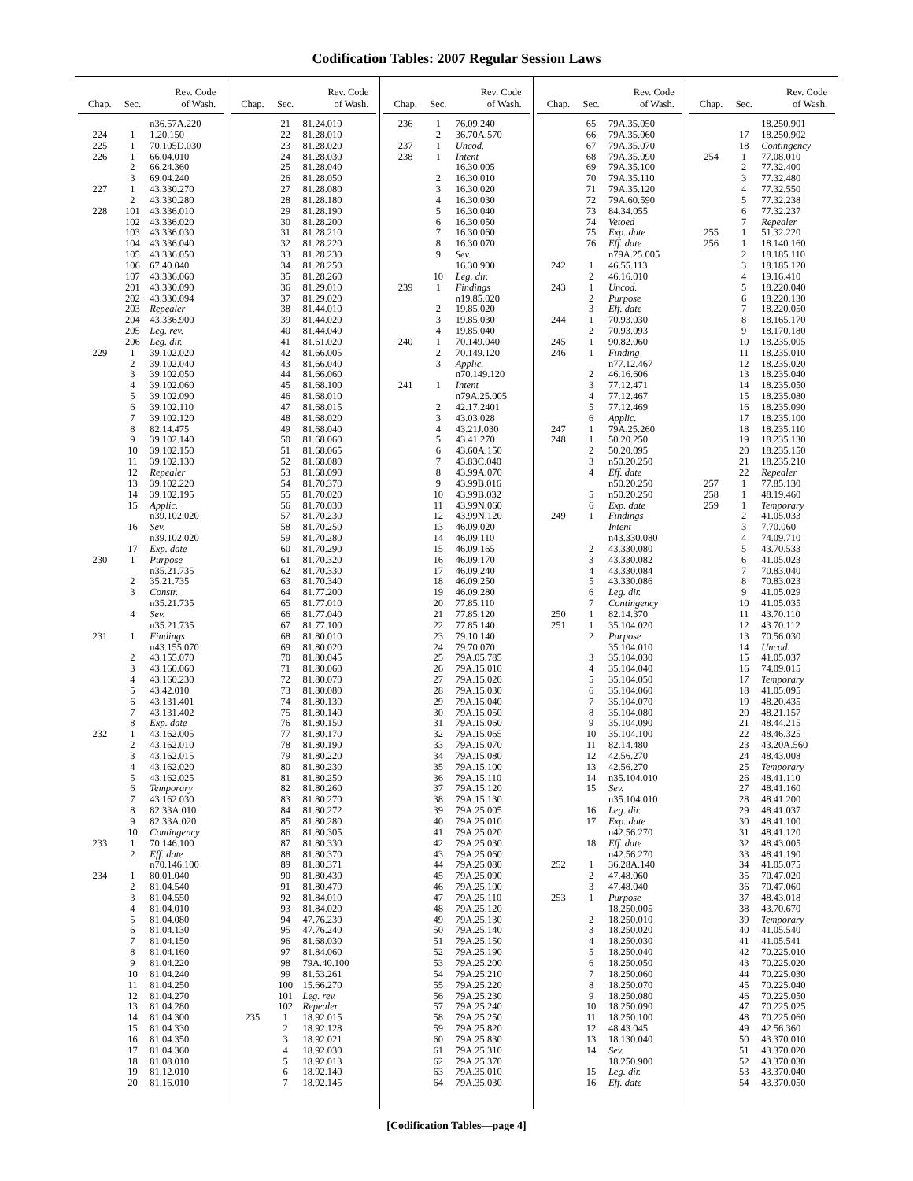Codification Tables: 2007 Regular Session Laws
| Chap. | Sec. | Rev. Code of Wash. |
| --- | --- | --- |
| | | n36.57A.220 |
| 224 | 1 | 1.20.150 |
| 225 | 1 | 70.105D.030 |
| 226 | 1 | 66.04.010 |
| | 2 | 66.24.360 |
| | 3 | 69.04.240 |
| 227 | 1 | 43.330.270 |
| | 2 | 43.330.280 |
| 228 | 101 | 43.336.010 |
| | 102 | 43.336.020 |
| | 103 | 43.336.030 |
| | 104 | 43.336.040 |
| | 105 | 43.336.050 |
| | 106 | 67.40.040 |
| | 107 | 43.336.060 |
| | 201 | 43.330.090 |
| | 202 | 43.330.094 |
| | 203 | Repealer |
| | 204 | 43.336.900 |
| | 205 | Leg. rev. |
| | 206 | Leg. dir. |
| 229 | 1 | 39.102.020 |
| | 2 | 39.102.040 |
| | 3 | 39.102.050 |
| | 4 | 39.102.060 |
| | 5 | 39.102.090 |
| | 6 | 39.102.110 |
| | 7 | 39.102.120 |
| | 8 | 82.14.475 |
| | 9 | 39.102.140 |
| | 10 | 39.102.150 |
| | 11 | 39.102.130 |
| | 12 | Repealer |
| | 13 | 39.102.220 |
| | 14 | 39.102.195 |
| | 15 | Applic. |
| | | n39.102.020 |
| | 16 | Sev. |
| | | n39.102.020 |
| | 17 | Exp. date |
| 230 | 1 | Purpose |
| | | n35.21.735 |
| | 2 | 35.21.735 |
| | 3 | Constr. |
| | | n35.21.735 |
| | 4 | Sev. |
| | | n35.21.735 |
| 231 | 1 | Findings |
| | | n43.155.070 |
| | 2 | 43.155.070 |
| | 3 | 43.160.060 |
| | 4 | 43.160.230 |
| | 5 | 43.42.010 |
| | 6 | 43.131.401 |
| | 7 | 43.131.402 |
| | 8 | Exp. date |
| 232 | 1 | 43.162.005 |
| | 2 | 43.162.010 |
| | 3 | 43.162.015 |
| | 4 | 43.162.020 |
| | 5 | 43.162.025 |
| | 6 | Temporary |
| | 7 | 43.162.030 |
| | 8 | 82.33A.010 |
| | 9 | 82.33A.020 |
| | 10 | Contingency |
| 233 | 1 | 70.146.100 |
| | 2 | Eff. date |
| | | n70.146.100 |
| 234 | 1 | 80.01.040 |
| | 2 | 81.04.540 |
| | 3 | 81.04.550 |
| | 4 | 81.04.010 |
| | 5 | 81.04.080 |
| | 6 | 81.04.130 |
| | 7 | 81.04.150 |
| | 8 | 81.04.160 |
| | 9 | 81.04.220 |
| | 10 | 81.04.240 |
| | 11 | 81.04.250 |
| | 12 | 81.04.270 |
| | 13 | 81.04.280 |
| | 14 | 81.04.300 |
| | 15 | 81.04.330 |
| | 16 | 81.04.350 |
| | 17 | 81.04.360 |
| | 18 | 81.08.010 |
| | 19 | 81.12.010 |
| | 20 | 81.16.010 |
| Chap. | Sec. | Rev. Code of Wash. |
| --- | --- | --- |
| | 21 | 81.24.010 |
| | 22 | 81.28.010 |
| | 23 | 81.28.020 |
| | 24 | 81.28.030 |
| | 25 | 81.28.040 |
| | 26 | 81.28.050 |
| | 27 | 81.28.080 |
| | 28 | 81.28.180 |
| | 29 | 81.28.190 |
| | 30 | 81.28.200 |
| | 31 | 81.28.210 |
| | 32 | 81.28.220 |
| | 33 | 81.28.230 |
| | 34 | 81.28.250 |
| | 35 | 81.28.260 |
| | 36 | 81.29.010 |
| | 37 | 81.29.020 |
| | 38 | 81.44.010 |
| | 39 | 81.44.020 |
| | 40 | 81.44.040 |
| | 41 | 81.61.020 |
| | 42 | 81.66.005 |
| | 43 | 81.66.040 |
| | 44 | 81.66.060 |
| | 45 | 81.68.100 |
| | 46 | 81.68.010 |
| | 47 | 81.68.015 |
| | 48 | 81.68.020 |
| | 49 | 81.68.040 |
| | 50 | 81.68.060 |
| | 51 | 81.68.065 |
| | 52 | 81.68.080 |
| | 53 | 81.68.090 |
| | 54 | 81.70.370 |
| | 55 | 81.70.020 |
| | 56 | 81.70.030 |
| | 57 | 81.70.230 |
| | 58 | 81.70.250 |
| | 59 | 81.70.280 |
| | 60 | 81.70.290 |
| | 61 | 81.70.320 |
| | 62 | 81.70.330 |
| | 63 | 81.70.340 |
| | 64 | 81.77.200 |
| | 65 | 81.77.010 |
| | 66 | 81.77.040 |
| | 67 | 81.77.100 |
| | 68 | 81.80.010 |
| | 69 | 81.80.020 |
| | 70 | 81.80.045 |
| | 71 | 81.80.060 |
| | 72 | 81.80.070 |
| | 73 | 81.80.080 |
| | 74 | 81.80.130 |
| | 75 | 81.80.140 |
| | 76 | 81.80.150 |
| | 77 | 81.80.170 |
| | 78 | 81.80.190 |
| | 79 | 81.80.220 |
| | 80 | 81.80.230 |
| | 81 | 81.80.250 |
| | 82 | 81.80.260 |
| | 83 | 81.80.270 |
| | 84 | 81.80.272 |
| | 85 | 81.80.280 |
| | 86 | 81.80.305 |
| | 87 | 81.80.330 |
| | 88 | 81.80.370 |
| | 89 | 81.80.371 |
| | 90 | 81.80.430 |
| | 91 | 81.80.470 |
| | 92 | 81.84.010 |
| | 93 | 81.84.020 |
| | 94 | 47.76.230 |
| | 95 | 47.76.240 |
| | 96 | 81.68.030 |
| | 97 | 81.84.060 |
| | 98 | 79A.40.100 |
| | 99 | 81.53.261 |
| | 100 | 15.66.270 |
| | 101 | Leg. rev. |
| | 102 | Repealer |
| 235 | 1 | 18.92.015 |
| | 2 | 18.92.128 |
| | 3 | 18.92.021 |
| | 4 | 18.92.030 |
| | 5 | 18.92.013 |
| | 6 | 18.92.140 |
| | 7 | 18.92.145 |
| Chap. | Sec. | Rev. Code of Wash. |
| --- | --- | --- |
| 236 | 1 | 76.09.240 |
| | 2 | 36.70A.570 |
| 237 | 1 | Uncod. |
| 238 | 1 | Intent |
| | | 16.30.005 |
| | 2 | 16.30.010 |
| | 3 | 16.30.020 |
| | 4 | 16.30.030 |
| | 5 | 16.30.040 |
| | 6 | 16.30.050 |
| | 7 | 16.30.060 |
| | 8 | 16.30.070 |
| | 9 | Sev. |
| | | 16.30.900 |
| | 10 | Leg. dir. |
| 239 | 1 | Findings |
| | | n19.85.020 |
| | 2 | 19.85.020 |
| | 3 | 19.85.030 |
| | 4 | 19.85.040 |
| 240 | 1 | 70.149.040 |
| | 2 | 70.149.120 |
| | 3 | Applic. |
| | | n70.149.120 |
| 241 | 1 | Intent |
| | | n79A.25.005 |
| | 2 | 42.17.2401 |
| | 3 | 43.03.028 |
| | 4 | 43.21J.030 |
| | 5 | 43.41.270 |
| | 6 | 43.60A.150 |
| | 7 | 43.83C.040 |
| | 8 | 43.99A.070 |
| | 9 | 43.99B.016 |
| | 10 | 43.99B.032 |
| | 11 | 43.99N.060 |
| | 12 | 43.99N.120 |
| | 13 | 46.09.020 |
| | 14 | 46.09.110 |
| | 15 | 46.09.165 |
| | 16 | 46.09.170 |
| | 17 | 46.09.240 |
| | 18 | 46.09.250 |
| | 19 | 46.09.280 |
| | 20 | 77.85.110 |
| | 21 | 77.85.120 |
| | 22 | 77.85.140 |
| | 23 | 79.10.140 |
| | 24 | 79.70.070 |
| | 25 | 79A.05.785 |
| | 26 | 79A.15.010 |
| | 27 | 79A.15.020 |
| | 28 | 79A.15.030 |
| | 29 | 79A.15.040 |
| | 30 | 79A.15.050 |
| | 31 | 79A.15.060 |
| | 32 | 79A.15.065 |
| | 33 | 79A.15.070 |
| | 34 | 79A.15.080 |
| | 35 | 79A.15.100 |
| | 36 | 79A.15.110 |
| | 37 | 79A.15.120 |
| | 38 | 79A.15.130 |
| | 39 | 79A.25.005 |
| | 40 | 79A.25.010 |
| | 41 | 79A.25.020 |
| | 42 | 79A.25.030 |
| | 43 | 79A.25.060 |
| | 44 | 79A.25.080 |
| | 45 | 79A.25.090 |
| | 46 | 79A.25.100 |
| | 47 | 79A.25.110 |
| | 48 | 79A.25.120 |
| | 49 | 79A.25.130 |
| | 50 | 79A.25.140 |
| | 51 | 79A.25.150 |
| | 52 | 79A.25.190 |
| | 53 | 79A.25.200 |
| | 54 | 79A.25.210 |
| | 55 | 79A.25.220 |
| | 56 | 79A.25.230 |
| | 57 | 79A.25.240 |
| | 58 | 79A.25.250 |
| | 59 | 79A.25.820 |
| | 60 | 79A.25.830 |
| | 61 | 79A.25.310 |
| | 62 | 79A.25.370 |
| | 63 | 79A.35.010 |
| | 64 | 79A.35.030 |
| Chap. | Sec. | Rev. Code of Wash. |
| --- | --- | --- |
| | 65 | 79A.35.050 |
| | 66 | 79A.35.060 |
| | 67 | 79A.35.070 |
| | 68 | 79A.35.090 |
| | 69 | 79A.35.100 |
| | 70 | 79A.35.110 |
| | 71 | 79A.35.120 |
| | 72 | 79A.60.590 |
| | 73 | 84.34.055 |
| | 74 | Vetoed |
| | 75 | Exp. date |
| | 76 | Eff. date |
| | | n79A.25.005 |
| 242 | 1 | 46.55.113 |
| | 2 | 46.16.010 |
| 243 | 1 | Uncod. |
| | 2 | Purpose |
| | 3 | Eff. date |
| 244 | 1 | 70.93.030 |
| | 2 | 70.93.093 |
| 245 | 1 | 90.82.060 |
| 246 | 1 | Finding |
| | | n77.12.467 |
| | 2 | 46.16.606 |
| | 3 | 77.12.471 |
| | 4 | 77.12.467 |
| | 5 | 77.12.469 |
| | 6 | Applic. |
| 247 | 1 | 79A.25.260 |
| 248 | 1 | 50.20.250 |
| | 2 | 50.20.095 |
| | 3 | n50.20.250 |
| | 4 | Eff. date |
| | | n50.20.250 |
| | 5 | n50.20.250 |
| | 6 | Exp. date |
| 249 | 1 | Findings |
| | | Intent |
| | | n43.330.080 |
| | 2 | 43.330.080 |
| | 3 | 43.330.082 |
| | 4 | 43.330.084 |
| | 5 | 43.330.086 |
| | 6 | Leg. dir. |
| | 7 | Contingency |
| 250 | 1 | 82.14.370 |
| 251 | 1 | 35.104.020 |
| | 2 | Purpose |
| | | 35.104.010 |
| | 3 | 35.104.030 |
| | 4 | 35.104.040 |
| | 5 | 35.104.050 |
| | 6 | 35.104.060 |
| | 7 | 35.104.070 |
| | 8 | 35.104.080 |
| | 9 | 35.104.090 |
| | 10 | 35.104.100 |
| | 11 | 82.14.480 |
| | 12 | 42.56.270 |
| | 13 | 42.56.270 |
| | 14 | n35.104.010 |
| | 15 | Sev. |
| | | n35.104.010 |
| | 16 | Leg. dir. |
| | 17 | Exp. date |
| | | n42.56.270 |
| | 18 | Eff. date |
| | | n42.56.270 |
| 252 | 1 | 36.28A.140 |
| | 2 | 47.48.060 |
| | 3 | 47.48.040 |
| 253 | 1 | Purpose |
| | | 18.250.005 |
| | 2 | 18.250.010 |
| | 3 | 18.250.020 |
| | 4 | 18.250.030 |
| | 5 | 18.250.040 |
| | 6 | 18.250.050 |
| | 7 | 18.250.060 |
| | 8 | 18.250.070 |
| | 9 | 18.250.080 |
| | 10 | 18.250.090 |
| | 11 | 18.250.100 |
| | 12 | 48.43.045 |
| | 13 | 18.130.040 |
| | 14 | Sev. |
| | | 18.250.900 |
| | 15 | Leg. dir. |
| | 16 | Eff. date |
| Chap. | Sec. | Rev. Code of Wash. |
| --- | --- | --- |
| | | 18.250.901 |
| | 17 | 18.250.902 |
| | 18 | Contingency |
| 254 | 1 | 77.08.010 |
| | 2 | 77.32.400 |
| | 3 | 77.32.480 |
| | 4 | 77.32.550 |
| | 5 | 77.32.238 |
| | 6 | 77.32.237 |
| | 7 | Repealer |
| 255 | 1 | 51.32.220 |
| 256 | 1 | 18.140.160 |
| | 2 | 18.185.110 |
| | 3 | 18.185.120 |
| | 4 | 19.16.410 |
| | 5 | 18.220.040 |
| | 6 | 18.220.130 |
| | 7 | 18.220.050 |
| | 8 | 18.165.170 |
| | 9 | 18.170.180 |
| | 10 | 18.235.005 |
| | 11 | 18.235.010 |
| | 12 | 18.235.020 |
| | 13 | 18.235.040 |
| | 14 | 18.235.050 |
| | 15 | 18.235.080 |
| | 16 | 18.235.090 |
| | 17 | 18.235.100 |
| | 18 | 18.235.110 |
| | 19 | 18.235.130 |
| | 20 | 18.235.150 |
| | 21 | 18.235.210 |
| | 22 | Repealer |
| 257 | 1 | 77.85.130 |
| 258 | 1 | 48.19.460 |
| 259 | 1 | Temporary |
| | 2 | 41.05.033 |
| | 3 | 7.70.060 |
| | 4 | 74.09.710 |
| | 5 | 43.70.533 |
| | 6 | 41.05.023 |
| | 7 | 70.83.040 |
| | 8 | 70.83.023 |
| | 9 | 41.05.029 |
| | 10 | 41.05.035 |
| | 11 | 43.70.110 |
| | 12 | 43.70.112 |
| | 13 | 70.56.030 |
| | 14 | Uncod. |
| | 15 | 41.05.037 |
| | 16 | 74.09.015 |
| | 17 | Temporary |
| | 18 | 41.05.095 |
| | 19 | 48.20.435 |
| | 20 | 48.21.157 |
| | 21 | 48.44.215 |
| | 22 | 48.46.325 |
| | 23 | 43.20A.560 |
| | 24 | 48.43.008 |
| | 25 | Temporary |
| | 26 | 48.41.110 |
| | 27 | 48.41.160 |
| | 28 | 48.41.200 |
| | 29 | 48.41.037 |
| | 30 | 48.41.100 |
| | 31 | 48.41.120 |
| | 32 | 48.43.005 |
| | 33 | 48.41.190 |
| | 34 | 41.05.075 |
| | 35 | 70.47.020 |
| | 36 | 70.47.060 |
| | 37 | 48.43.018 |
| | 38 | 43.70.670 |
| | 39 | Temporary |
| | 40 | 41.05.540 |
| | 41 | 41.05.541 |
| | 42 | 70.225.010 |
| | 43 | 70.225.020 |
| | 44 | 70.225.030 |
| | 45 | 70.225.040 |
| | 46 | 70.225.050 |
| | 47 | 70.225.025 |
| | 48 | 70.225.060 |
| | 49 | 42.56.360 |
| | 50 | 43.370.010 |
| | 51 | 43.370.020 |
| | 52 | 43.370.030 |
| | 53 | 43.370.040 |
| | 54 | 43.370.050 |
[Codification Tables—page 4]